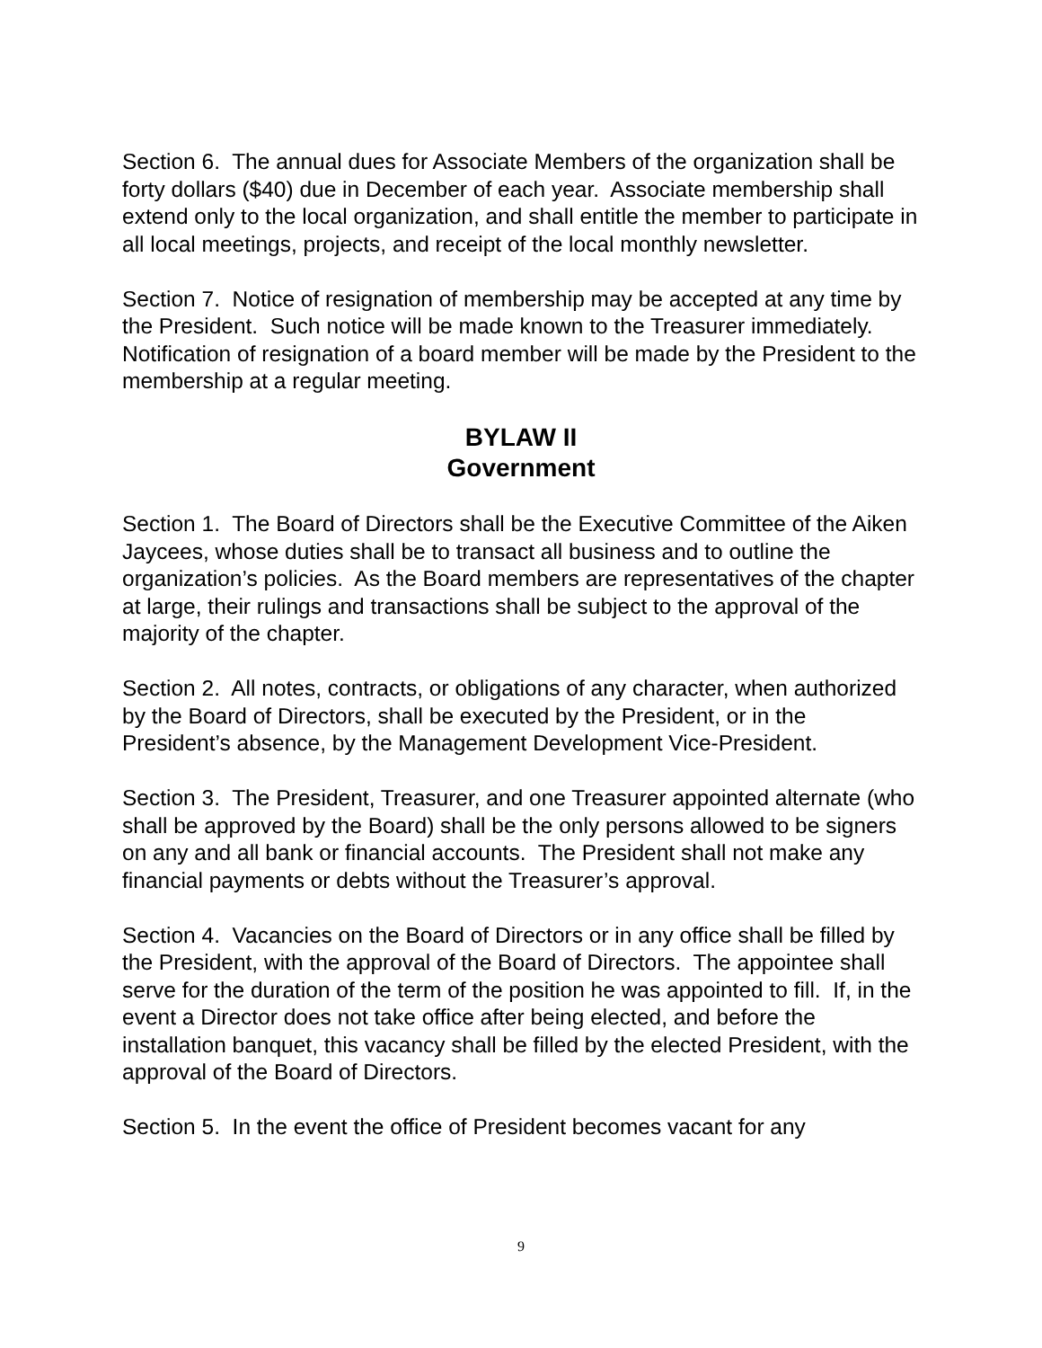Section 6. The annual dues for Associate Members of the organization shall be forty dollars ($40) due in December of each year. Associate membership shall extend only to the local organization, and shall entitle the member to participate in all local meetings, projects, and receipt of the local monthly newsletter.
Section 7. Notice of resignation of membership may be accepted at any time by the President. Such notice will be made known to the Treasurer immediately. Notification of resignation of a board member will be made by the President to the membership at a regular meeting.
BYLAW II
Government
Section 1. The Board of Directors shall be the Executive Committee of the Aiken Jaycees, whose duties shall be to transact all business and to outline the organization’s policies. As the Board members are representatives of the chapter at large, their rulings and transactions shall be subject to the approval of the majority of the chapter.
Section 2. All notes, contracts, or obligations of any character, when authorized by the Board of Directors, shall be executed by the President, or in the President’s absence, by the Management Development Vice-President.
Section 3. The President, Treasurer, and one Treasurer appointed alternate (who shall be approved by the Board) shall be the only persons allowed to be signers on any and all bank or financial accounts. The President shall not make any financial payments or debts without the Treasurer’s approval.
Section 4. Vacancies on the Board of Directors or in any office shall be filled by the President, with the approval of the Board of Directors. The appointee shall serve for the duration of the term of the position he was appointed to fill. If, in the event a Director does not take office after being elected, and before the installation banquet, this vacancy shall be filled by the elected President, with the approval of the Board of Directors.
Section 5. In the event the office of President becomes vacant for any
9